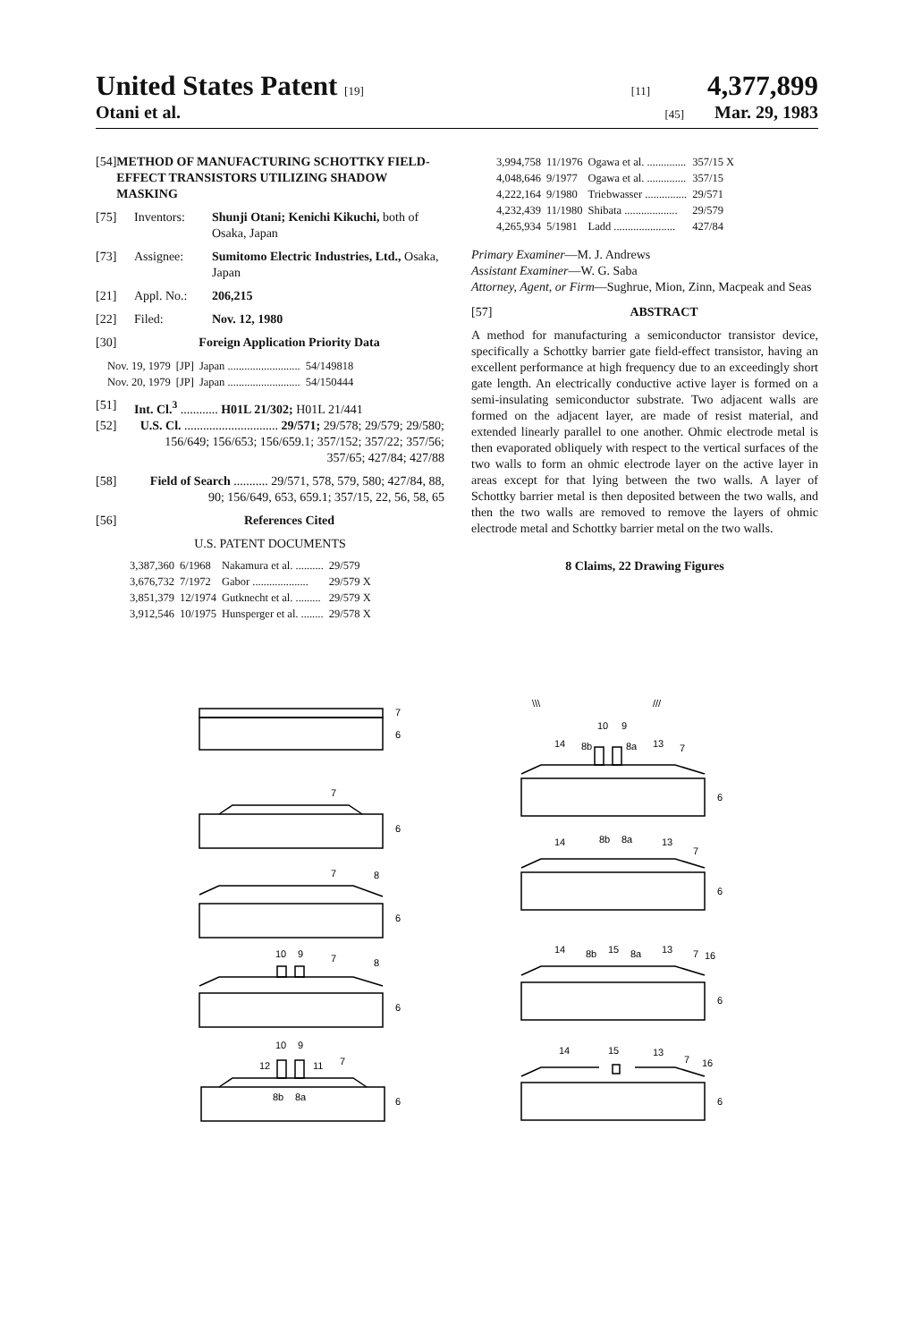United States Patent [19] [11] 4,377,899
Otani et al. [45] Mar. 29, 1983
[54] METHOD OF MANUFACTURING SCHOTTKY FIELD-EFFECT TRANSISTORS UTILIZING SHADOW MASKING
[75] Inventors: Shunji Otani; Kenichi Kikuchi, both of Osaka, Japan
[73] Assignee: Sumitomo Electric Industries, Ltd., Osaka, Japan
[21] Appl. No.: 206,215
[22] Filed: Nov. 12, 1980
[30] Foreign Application Priority Data
| Nov. 19, 1979 | [JP] | Japan .......................... | 54/149818 |
| Nov. 20, 1979 | [JP] | Japan .......................... | 54/150444 |
[51] Int. Cl.<sup>3</sup> ............ H01L 21/302; H01L 21/441
[52] U.S. Cl. .............................. 29/571; 29/578; 29/579; 29/580; 156/649; 156/653; 156/659.1; 357/152; 357/22; 357/56; 357/65; 427/84; 427/88
[58] Field of Search ........... 29/571, 578, 579, 580; 427/84, 88, 90; 156/649, 653, 659.1; 357/15, 22, 56, 58, 65
[56] References Cited
U.S. PATENT DOCUMENTS
| 3,387,360 | 6/1968 | Nakamura et al. .......... | 29/579 |
| 3,676,732 | 7/1972 | Gabor .................... | 29/579 X |
| 3,851,379 | 12/1974 | Gutknecht et al. ......... | 29/579 X |
| 3,912,546 | 10/1975 | Hunsperger et al. ........ | 29/578 X |
| 3,994,758 | 11/1976 | Ogawa et al. .............. | 357/15 X |
| 4,048,646 | 9/1977 | Ogawa et al. .............. | 357/15 |
| 4,222,164 | 9/1980 | Triebwasser ............... | 29/571 |
| 4,232,439 | 11/1980 | Shibata ................... | 29/579 |
| 4,265,934 | 5/1981 | Ladd ...................... | 427/84 |
Primary Examiner—M. J. Andrews
Assistant Examiner—W. G. Saba
Attorney, Agent, or Firm—Sughrue, Mion, Zinn, Macpeak and Seas
[57] ABSTRACT
A method for manufacturing a semiconductor transistor device, specifically a Schottky barrier gate field-effect transistor, having an excellent performance at high frequency due to an exceedingly short gate length. An electrically conductive active layer is formed on a semi-insulating semiconductor substrate. Two adjacent walls are formed on the adjacent layer, are made of resist material, and extended linearly parallel to one another. Ohmic electrode metal is then evaporated obliquely with respect to the vertical surfaces of the two walls to form an ohmic electrode layer on the active layer in areas except for that lying between the two walls. A layer of Schottky barrier metal is then deposited between the two walls, and then the two walls are removed to remove the layers of ohmic electrode metal and Schottky barrier metal on the two walls.
8 Claims, 22 Drawing Figures
7
6
7
6
7
8
6
10
9
7
8
6
10
9
12
11
7
8b
8a
6
\\\
///
10
9
14
8b
8a
13
7
6
14
8b
8a
13
7
6
14
8b
15
8a
13
7
16
6
14
15
13
7
16
6